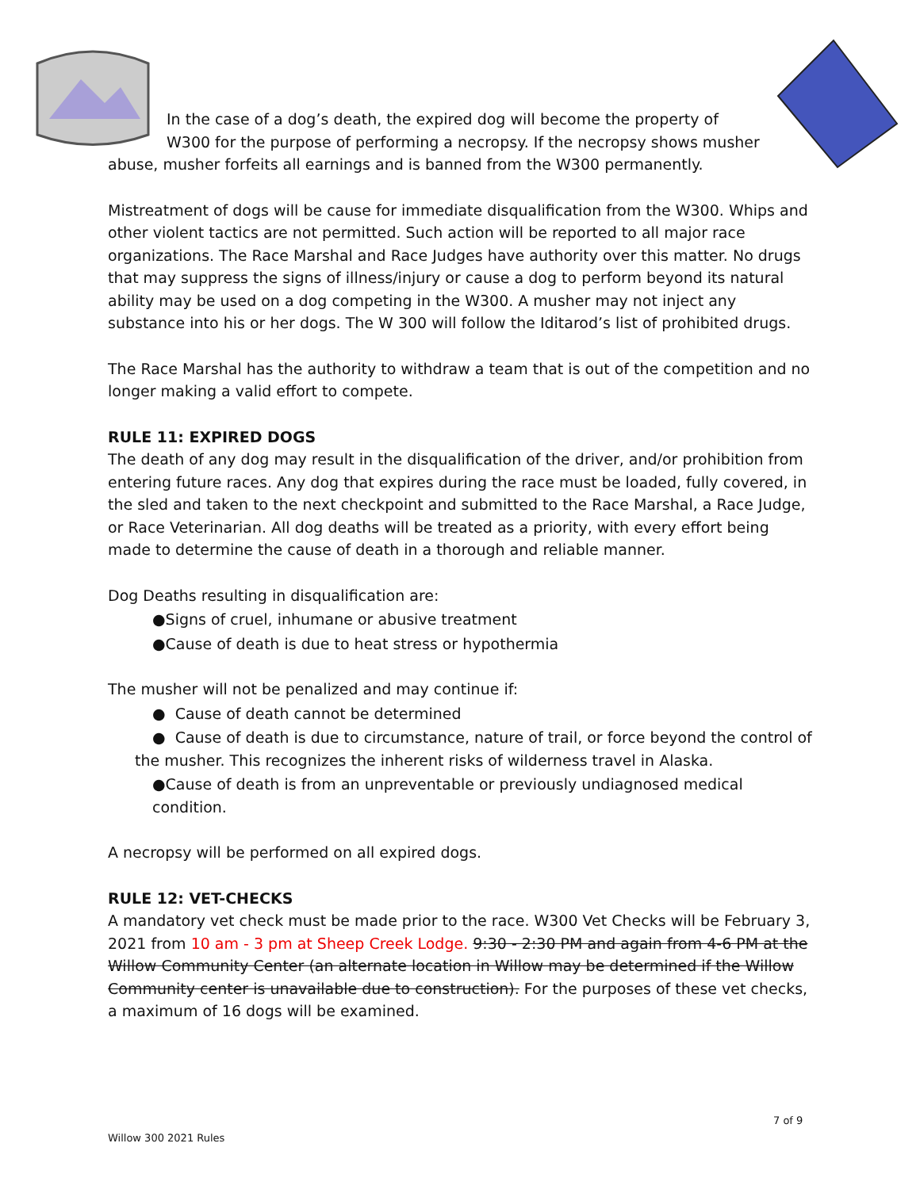In the case of a dog’s death, the expired dog will become the property of W300 for the purpose of performing a necropsy. If the necropsy shows musher abuse, musher forfeits all earnings and is banned from the W300 permanently.
Mistreatment of dogs will be cause for immediate disqualification from the W300. Whips and other violent tactics are not permitted. Such action will be reported to all major race organizations. The Race Marshal and Race Judges have authority over this matter. No drugs that may suppress the signs of illness/injury or cause a dog to perform beyond its natural ability may be used on a dog competing in the W300. A musher may not inject any substance into his or her dogs. The W 300 will follow the Iditarod’s list of prohibited drugs.
The Race Marshal has the authority to withdraw a team that is out of the competition and no longer making a valid effort to compete.
RULE 11: EXPIRED DOGS
The death of any dog may result in the disqualification of the driver, and/or prohibition from entering future races. Any dog that expires during the race must be loaded, fully covered, in the sled and taken to the next checkpoint and submitted to the Race Marshal, a Race Judge, or Race Veterinarian. All dog deaths will be treated as a priority, with every effort being made to determine the cause of death in a thorough and reliable manner.
Dog Deaths resulting in disqualification are:
●Signs of cruel, inhumane or abusive treatment
●Cause of death is due to heat stress or hypothermia
The musher will not be penalized and may continue if:
● Cause of death cannot be determined
● Cause of death is due to circumstance, nature of trail, or force beyond the control of the musher. This recognizes the inherent risks of wilderness travel in Alaska.
●Cause of death is from an unpreventable or previously undiagnosed medical condition.
A necropsy will be performed on all expired dogs.
RULE 12: VET-CHECKS
A mandatory vet check must be made prior to the race. W300 Vet Checks will be February 3, 2021 from 10 am - 3 pm at Sheep Creek Lodge. 9:30 - 2:30 PM and again from 4-6 PM at the Willow Community Center (an alternate location in Willow may be determined if the Willow Community center is unavailable due to construction). For the purposes of these vet checks, a maximum of 16 dogs will be examined.
7 of 9
Willow 300 2021 Rules